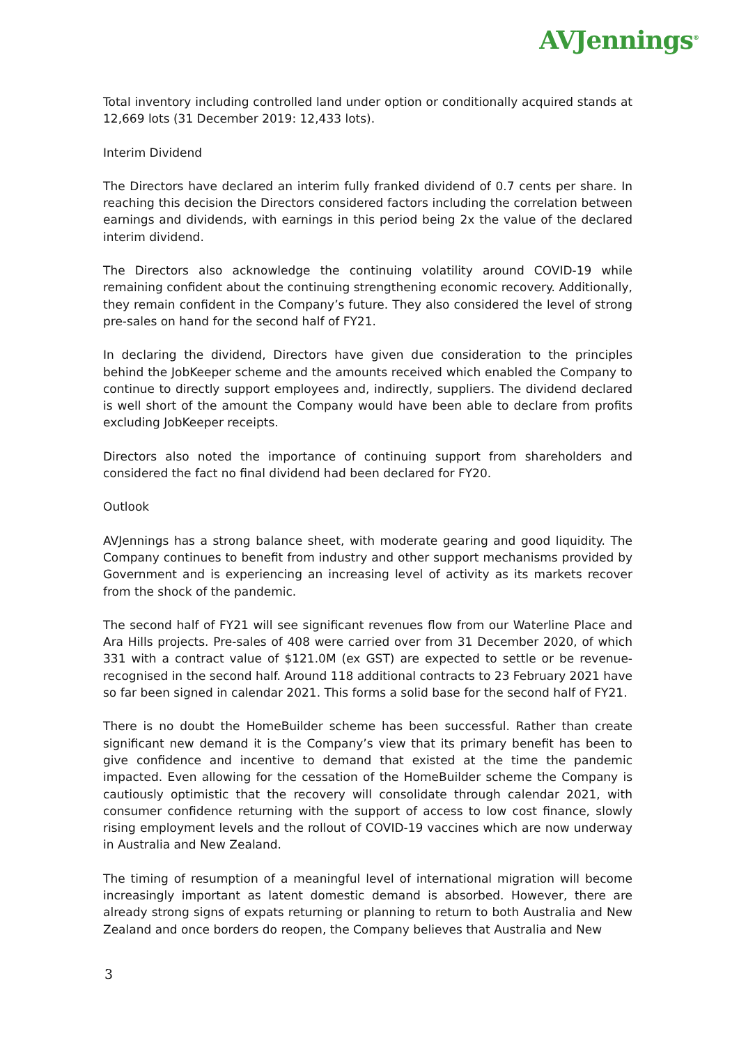AVJennings<sup>®</sup>
Total inventory including controlled land under option or conditionally acquired stands at 12,669 lots (31 December 2019: 12,433 lots).
Interim Dividend
The Directors have declared an interim fully franked dividend of 0.7 cents per share. In reaching this decision the Directors considered factors including the correlation between earnings and dividends, with earnings in this period being 2x the value of the declared interim dividend.
The Directors also acknowledge the continuing volatility around COVID-19 while remaining confident about the continuing strengthening economic recovery. Additionally, they remain confident in the Company’s future. They also considered the level of strong pre-sales on hand for the second half of FY21.
In declaring the dividend, Directors have given due consideration to the principles behind the JobKeeper scheme and the amounts received which enabled the Company to continue to directly support employees and, indirectly, suppliers. The dividend declared is well short of the amount the Company would have been able to declare from profits excluding JobKeeper receipts.
Directors also noted the importance of continuing support from shareholders and considered the fact no final dividend had been declared for FY20.
Outlook
AVJennings has a strong balance sheet, with moderate gearing and good liquidity. The Company continues to benefit from industry and other support mechanisms provided by Government and is experiencing an increasing level of activity as its markets recover from the shock of the pandemic.
The second half of FY21 will see significant revenues flow from our Waterline Place and Ara Hills projects. Pre-sales of 408 were carried over from 31 December 2020, of which 331 with a contract value of $121.0M (ex GST) are expected to settle or be revenue-recognised in the second half. Around 118 additional contracts to 23 February 2021 have so far been signed in calendar 2021. This forms a solid base for the second half of FY21.
There is no doubt the HomeBuilder scheme has been successful. Rather than create significant new demand it is the Company’s view that its primary benefit has been to give confidence and incentive to demand that existed at the time the pandemic impacted. Even allowing for the cessation of the HomeBuilder scheme the Company is cautiously optimistic that the recovery will consolidate through calendar 2021, with consumer confidence returning with the support of access to low cost finance, slowly rising employment levels and the rollout of COVID-19 vaccines which are now underway in Australia and New Zealand.
The timing of resumption of a meaningful level of international migration will become increasingly important as latent domestic demand is absorbed. However, there are already strong signs of expats returning or planning to return to both Australia and New Zealand and once borders do reopen, the Company believes that Australia and New
3